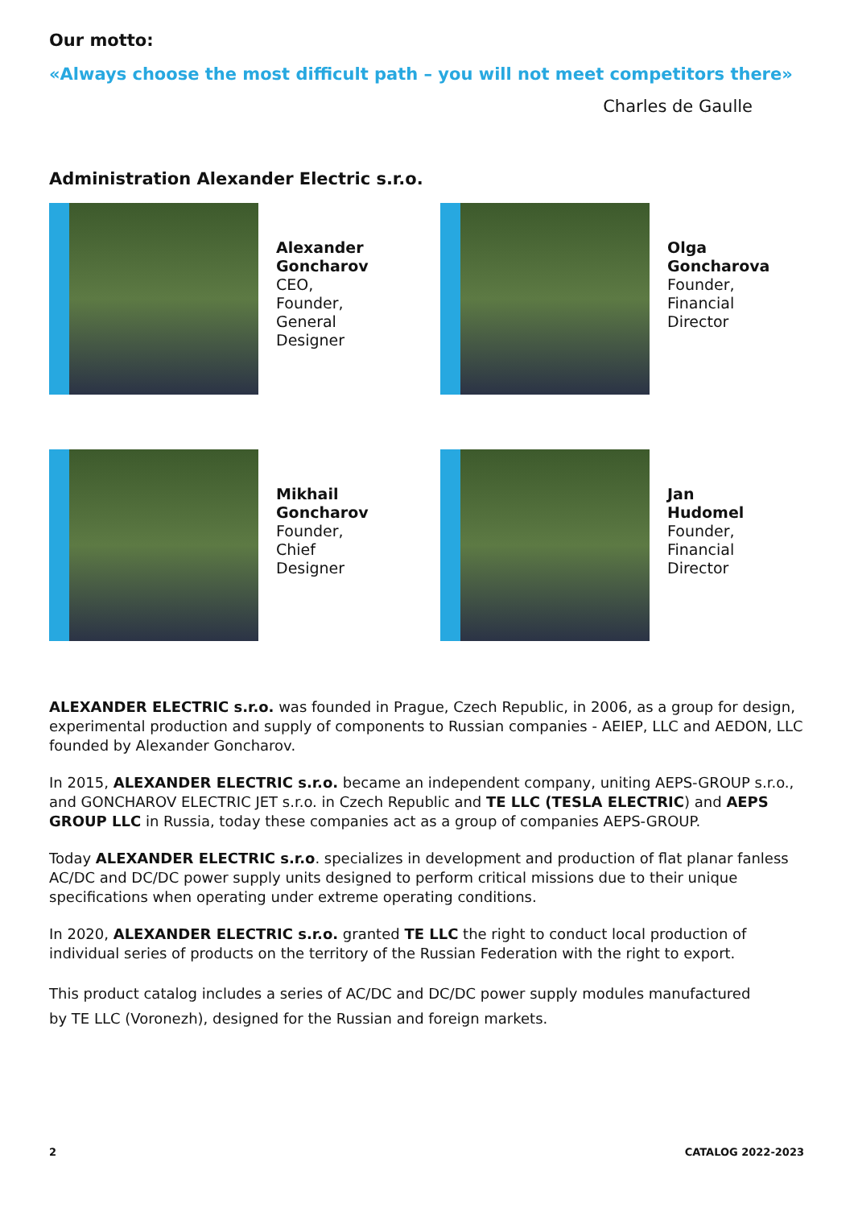Our motto:
«Always choose the most difficult path – you will not meet competitors there»
Charles de Gaulle
Administration Alexander Electric s.r.o.
Alexander
Goncharov
CEO,
Founder,
General
Designer
Olga
Goncharova
Founder,
Financial
Director
Mikhail
Goncharov
Founder,
Chief
Designer
Jan
Hudomel
Founder,
Financial
Director
ALEXANDER ELECTRIC s.r.o. was founded in Prague, Czech Republic, in 2006, as a group for design, experimental production and supply of components to Russian companies - AEIEP, LLC and AEDON, LLC founded by Alexander Goncharov.
In 2015, ALEXANDER ELECTRIC s.r.o. became an independent company, uniting AEPS-GROUP s.r.o., and GONCHAROV ELECTRIC JET s.r.o. in Czech Republic and TE LLC (TESLA ELECTRIC) and AEPS GROUP LLC in Russia, today these companies act as a group of companies AEPS-GROUP.
Today ALEXANDER ELECTRIC s.r.o. specializes in development and production of flat planar fanless AC/DC and DC/DC power supply units designed to perform critical missions due to their unique specifications when operating under extreme operating conditions.
In 2020, ALEXANDER ELECTRIC s.r.o. granted TE LLC the right to conduct local production of individual series of products on the territory of the Russian Federation with the right to export.
This product catalog includes a series of AC/DC and DC/DC power supply modules manufactured
by TE LLC (Voronezh), designed for the Russian and foreign markets.
2 CATALOG 2022-2023